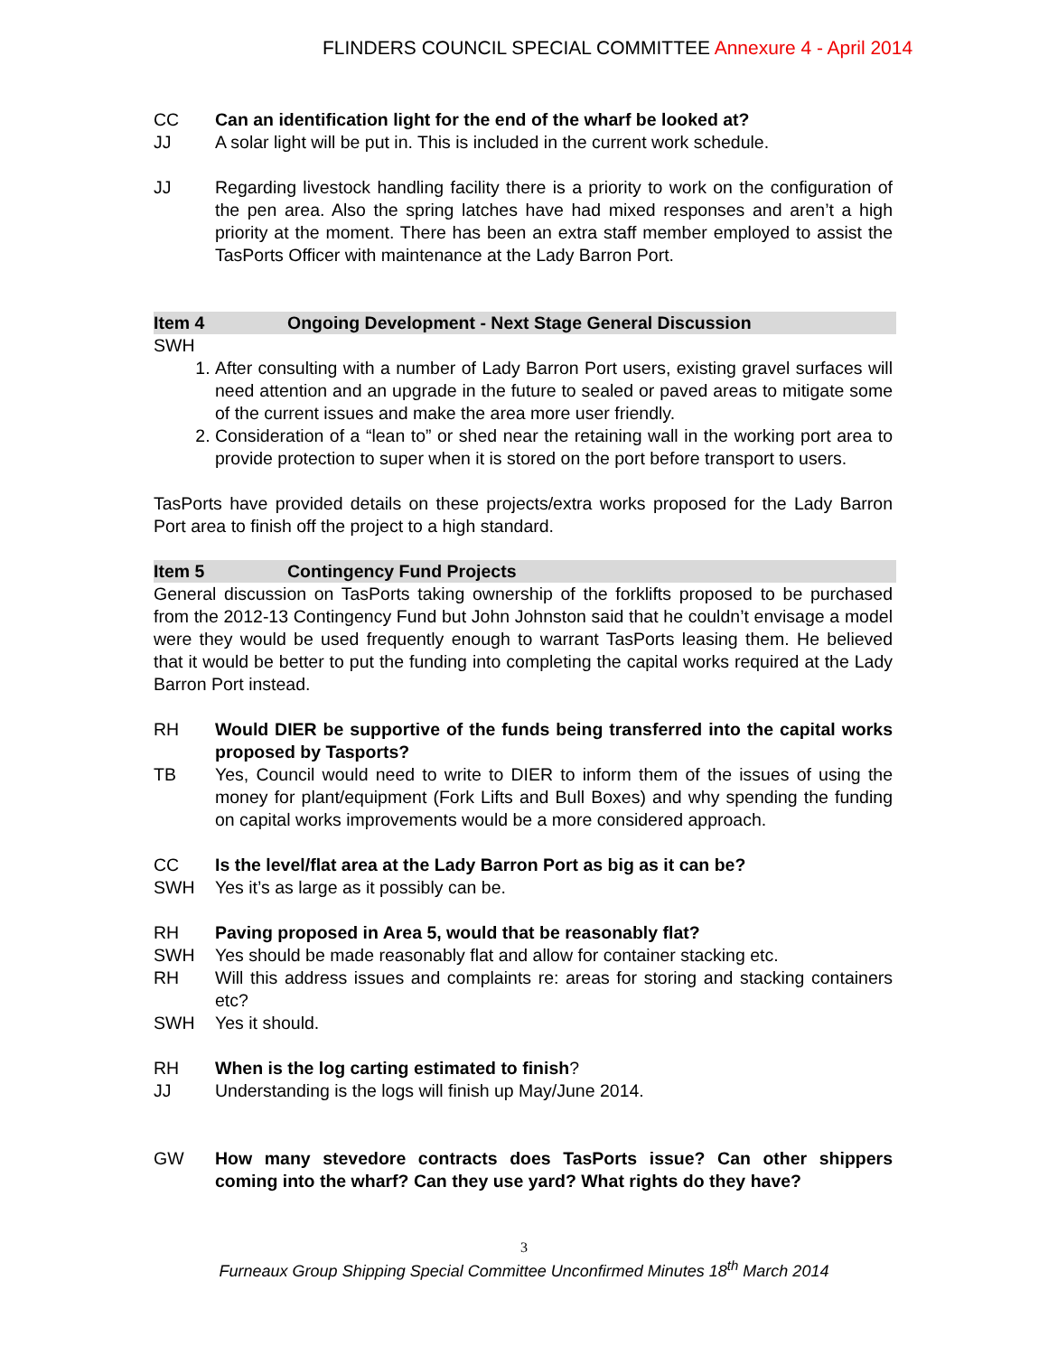FLINDERS COUNCIL SPECIAL COMMITTEE Annexure 4 - April 2014
CC Can an identification light for the end of the wharf be looked at?
JJ A solar light will be put in. This is included in the current work schedule.
JJ Regarding livestock handling facility there is a priority to work on the configuration of the pen area. Also the spring latches have had mixed responses and aren’t a high priority at the moment. There has been an extra staff member employed to assist the TasPorts Officer with maintenance at the Lady Barron Port.
Item 4 Ongoing Development - Next Stage General Discussion
SWH
1. After consulting with a number of Lady Barron Port users, existing gravel surfaces will need attention and an upgrade in the future to sealed or paved areas to mitigate some of the current issues and make the area more user friendly.
2. Consideration of a “lean to” or shed near the retaining wall in the working port area to provide protection to super when it is stored on the port before transport to users.
TasPorts have provided details on these projects/extra works proposed for the Lady Barron Port area to finish off the project to a high standard.
Item 5 Contingency Fund Projects
General discussion on TasPorts taking ownership of the forklifts proposed to be purchased from the 2012-13 Contingency Fund but John Johnston said that he couldn’t envisage a model were they would be used frequently enough to warrant TasPorts leasing them. He believed that it would be better to put the funding into completing the capital works required at the Lady Barron Port instead.
RH Would DIER be supportive of the funds being transferred into the capital works proposed by Tasports?
TB Yes, Council would need to write to DIER to inform them of the issues of using the money for plant/equipment (Fork Lifts and Bull Boxes) and why spending the funding on capital works improvements would be a more considered approach.
CC Is the level/flat area at the Lady Barron Port as big as it can be?
SWH Yes it’s as large as it possibly can be.
RH Paving proposed in Area 5, would that be reasonably flat?
SWH Yes should be made reasonably flat and allow for container stacking etc.
RH Will this address issues and complaints re: areas for storing and stacking containers etc?
SWH Yes it should.
RH When is the log carting estimated to finish?
JJ Understanding is the logs will finish up May/June 2014.
GW How many stevedore contracts does TasPorts issue? Can other shippers coming into the wharf? Can they use yard? What rights do they have?
3
Furneaux Group Shipping Special Committee Unconfirmed Minutes 18<sup>th</sup> March 2014